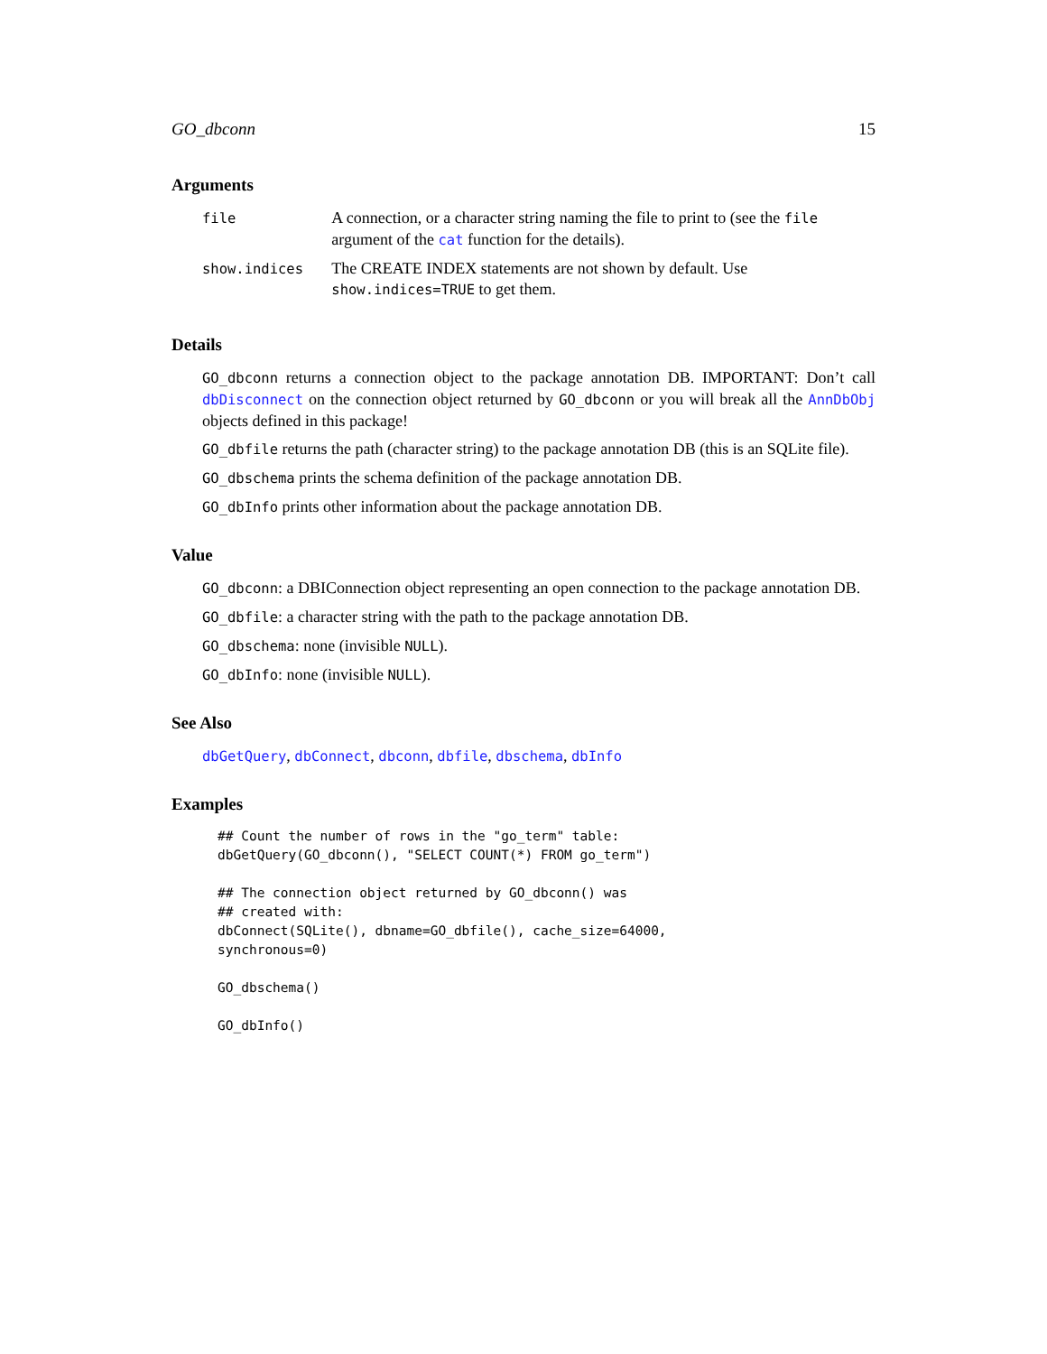GO_dbconn 15
Arguments
| file | A connection, or a character string naming the file to print to (see the file argument of the cat function for the details). |
| show.indices | The CREATE INDEX statements are not shown by default. Use show.indices=TRUE to get them. |
Details
GO_dbconn returns a connection object to the package annotation DB. IMPORTANT: Don’t call dbDisconnect on the connection object returned by GO_dbconn or you will break all the AnnDbObj objects defined in this package!
GO_dbfile returns the path (character string) to the package annotation DB (this is an SQLite file).
GO_dbschema prints the schema definition of the package annotation DB.
GO_dbInfo prints other information about the package annotation DB.
Value
GO_dbconn: a DBIConnection object representing an open connection to the package annotation DB.
GO_dbfile: a character string with the path to the package annotation DB.
GO_dbschema: none (invisible NULL).
GO_dbInfo: none (invisible NULL).
See Also
dbGetQuery, dbConnect, dbconn, dbfile, dbschema, dbInfo
Examples
## Count the number of rows in the "go_term" table:
dbGetQuery(GO_dbconn(), "SELECT COUNT(*) FROM go_term")

## The connection object returned by GO_dbconn() was
## created with:
dbConnect(SQLite(), dbname=GO_dbfile(), cache_size=64000,
synchronous=0)

GO_dbschema()

GO_dbInfo()